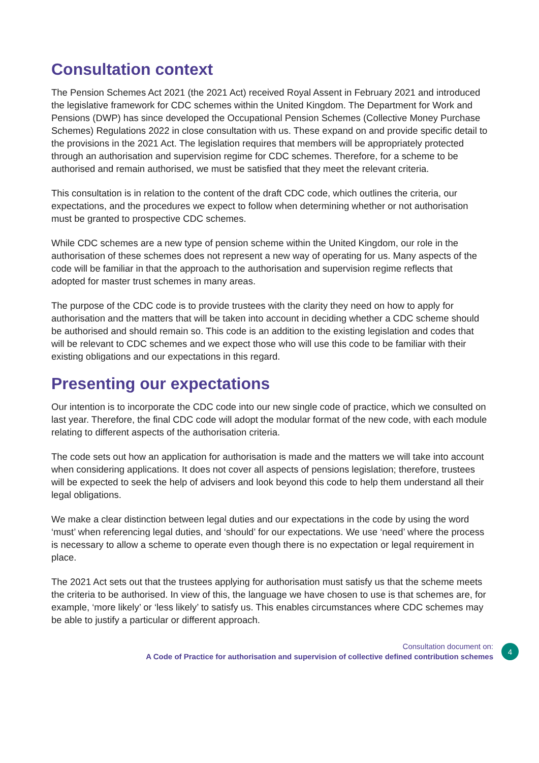Consultation context
The Pension Schemes Act 2021 (the 2021 Act) received Royal Assent in February 2021 and introduced the legislative framework for CDC schemes within the United Kingdom. The Department for Work and Pensions (DWP) has since developed the Occupational Pension Schemes (Collective Money Purchase Schemes) Regulations 2022 in close consultation with us. These expand on and provide specific detail to the provisions in the 2021 Act. The legislation requires that members will be appropriately protected through an authorisation and supervision regime for CDC schemes. Therefore, for a scheme to be authorised and remain authorised, we must be satisfied that they meet the relevant criteria.
This consultation is in relation to the content of the draft CDC code, which outlines the criteria, our expectations, and the procedures we expect to follow when determining whether or not authorisation must be granted to prospective CDC schemes.
While CDC schemes are a new type of pension scheme within the United Kingdom, our role in the authorisation of these schemes does not represent a new way of operating for us. Many aspects of the code will be familiar in that the approach to the authorisation and supervision regime reflects that adopted for master trust schemes in many areas.
The purpose of the CDC code is to provide trustees with the clarity they need on how to apply for authorisation and the matters that will be taken into account in deciding whether a CDC scheme should be authorised and should remain so. This code is an addition to the existing legislation and codes that will be relevant to CDC schemes and we expect those who will use this code to be familiar with their existing obligations and our expectations in this regard.
Presenting our expectations
Our intention is to incorporate the CDC code into our new single code of practice, which we consulted on last year. Therefore, the final CDC code will adopt the modular format of the new code, with each module relating to different aspects of the authorisation criteria.
The code sets out how an application for authorisation is made and the matters we will take into account when considering applications. It does not cover all aspects of pensions legislation; therefore, trustees will be expected to seek the help of advisers and look beyond this code to help them understand all their legal obligations.
We make a clear distinction between legal duties and our expectations in the code by using the word ‘must’ when referencing legal duties, and ‘should’ for our expectations. We use ‘need’ where the process is necessary to allow a scheme to operate even though there is no expectation or legal requirement in place.
The 2021 Act sets out that the trustees applying for authorisation must satisfy us that the scheme meets the criteria to be authorised. In view of this, the language we have chosen to use is that schemes are, for example, ‘more likely’ or ‘less likely’ to satisfy us. This enables circumstances where CDC schemes may be able to justify a particular or different approach.
Consultation document on:
A Code of Practice for authorisation and supervision of collective defined contribution schemes
4